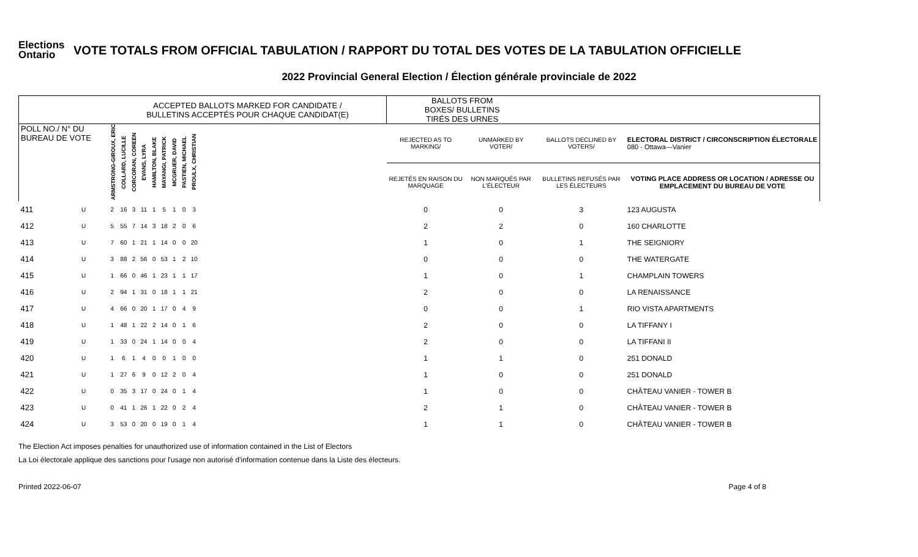Elections
Ontario
VOTE TOTALS FROM OFFICIAL TABULATION / RAPPORT DU TOTAL DES VOTES DE LA TABULATION OFFICIELLE
2022 Provincial General Election / Élection générale provinciale de 2022
| | | ACCEPTED BALLOTS MARKED FOR CANDIDATE / BULLETINS ACCEPTÉS POUR CHAQUE CANDIDAT(E) | | | | | | | | | | BALLOTS FROM BOXES/ BULLETINS TIRÉS DES URNES | | | |
| --- | --- | --- | --- | --- | --- | --- | --- | --- | --- | --- | --- | --- | --- | --- | --- |
| POLL NO./ N° DU BUREAU DE VOTE | | ARMSTRONG-GIROUX, ERIC | COLLARD, LUCILLE | CORCORAN, COREEN | EVANS, LYRA | HAMILTON, BLAKE | MAYANGI, PATRICK | MCGRUER, DAVID | PASTIEN, MICHAEL | PROULX, CHRISTIAN | | REJECTED AS TO MARKING/ | UNMARKED BY VOTER/ | BALLOTS DECLINED BY VOTERS/ | ELECTORAL DISTRICT / CIRCONSCRIPTION ÉLECTORALE 080 - Ottawa—Vanier |
| | | | | | | | | | | | | REJETÉS EN RAISON DU MARQUAGE | NON MARQUÉS PAR L'ÉLECTEUR | BULLETINS REFUSÉS PAR LES ÉLECTEURS | VOTING PLACE ADDRESS OR LOCATION / ADRESSE OU EMPLACEMENT DU BUREAU DE VOTE |
| 411 | U | 2 | 16 | 3 | 11 | 1 | 5 | 1 | 0 | 3 | | 0 | 0 | 3 | 123 AUGUSTA |
| 412 | U | 5 | 55 | 7 | 14 | 3 | 18 | 2 | 0 | 6 | | 2 | 2 | 0 | 160 CHARLOTTE |
| 413 | U | 7 | 60 | 1 | 21 | 1 | 14 | 0 | 0 | 20 | | 1 | 0 | 1 | THE SEIGNIORY |
| 414 | U | 3 | 88 | 2 | 56 | 0 | 53 | 1 | 2 | 10 | | 0 | 0 | 0 | THE WATERGATE |
| 415 | U | 1 | 66 | 0 | 46 | 1 | 23 | 1 | 1 | 17 | | 1 | 0 | 1 | CHAMPLAIN TOWERS |
| 416 | U | 2 | 94 | 1 | 31 | 0 | 18 | 1 | 1 | 21 | | 2 | 0 | 0 | LA RENAISSANCE |
| 417 | U | 4 | 66 | 0 | 20 | 1 | 17 | 0 | 4 | 9 | | 0 | 0 | 1 | RIO VISTA APARTMENTS |
| 418 | U | 1 | 48 | 1 | 22 | 2 | 14 | 0 | 1 | 6 | | 2 | 0 | 0 | LA TIFFANY I |
| 419 | U | 1 | 33 | 0 | 24 | 1 | 14 | 0 | 0 | 4 | | 2 | 0 | 0 | LA TIFFANI II |
| 420 | U | 1 | 6 | 1 | 4 | 0 | 0 | 1 | 0 | 0 | | 1 | 1 | 0 | 251 DONALD |
| 421 | U | 1 | 27 | 6 | 9 | 0 | 12 | 2 | 0 | 4 | | 1 | 0 | 0 | 251 DONALD |
| 422 | U | 0 | 35 | 3 | 17 | 0 | 24 | 0 | 1 | 4 | | 1 | 0 | 0 | CHÂTEAU VANIER - TOWER B |
| 423 | U | 0 | 41 | 1 | 26 | 1 | 22 | 0 | 2 | 4 | | 2 | 1 | 0 | CHÂTEAU VANIER - TOWER B |
| 424 | U | 3 | 53 | 0 | 20 | 0 | 19 | 0 | 1 | 4 | | 1 | 1 | 0 | CHÂTEAU VANIER - TOWER B |
The Election Act imposes penalties for unauthorized use of information contained in the List of Electors
La Loi électorale applique des sanctions pour l'usage non autorisé d'information contenue dans la Liste des électeurs.
Printed 2022-06-07 Page 4 of 8